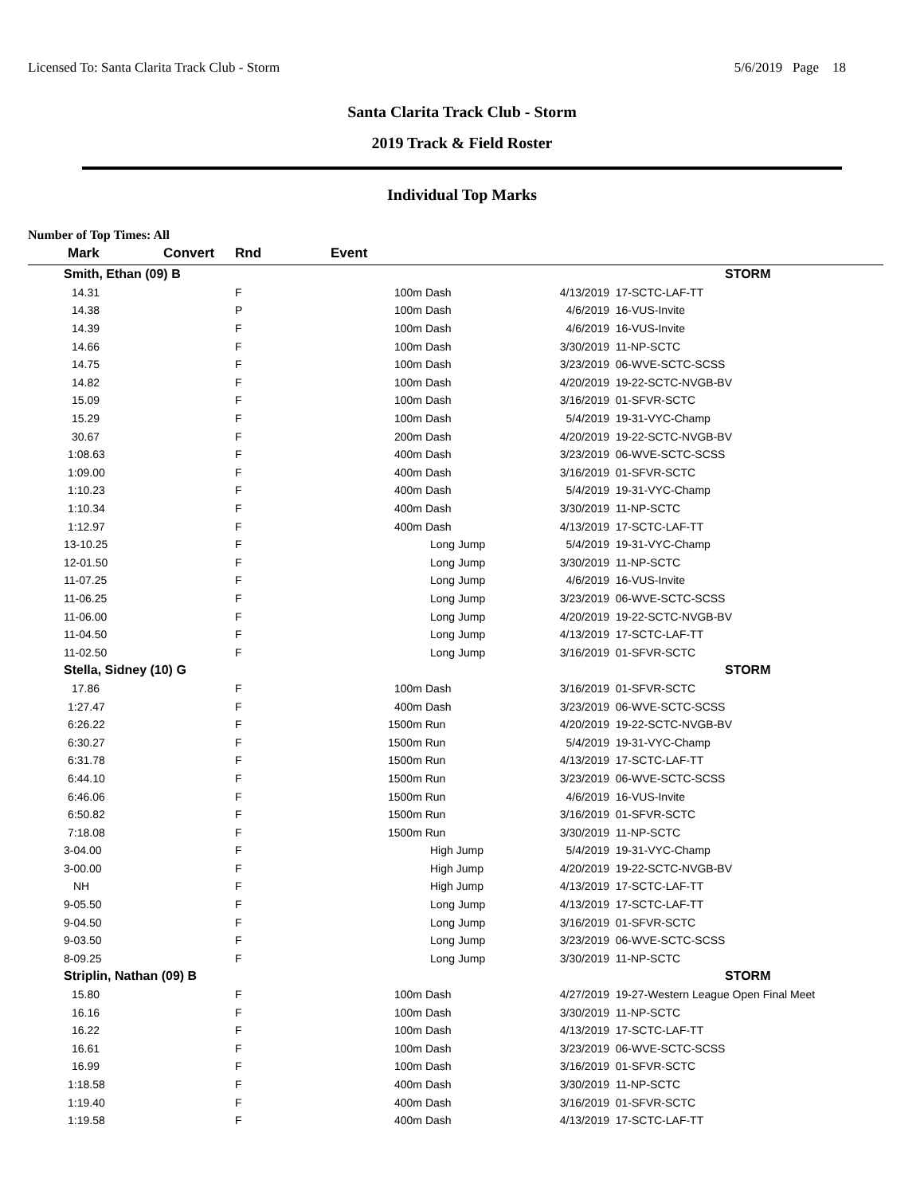Licensed To: Santa Clarita Track Club - Storm 5/6/2019 Page 18
Santa Clarita Track Club - Storm
2019 Track & Field Roster
Individual Top Marks
Number of Top Times: All
| Mark | Convert | Rnd | Event | | |
| --- | --- | --- | --- | --- | --- |
| Smith, Ethan (09) B | | | | | STORM |
| 14.31 | | F | 100m Dash | 4/13/2019 | 17-SCTC-LAF-TT |
| 14.38 | | P | 100m Dash | 4/6/2019 | 16-VUS-Invite |
| 14.39 | | F | 100m Dash | 4/6/2019 | 16-VUS-Invite |
| 14.66 | | F | 100m Dash | 3/30/2019 | 11-NP-SCTC |
| 14.75 | | F | 100m Dash | 3/23/2019 | 06-WVE-SCTC-SCSS |
| 14.82 | | F | 100m Dash | 4/20/2019 | 19-22-SCTC-NVGB-BV |
| 15.09 | | F | 100m Dash | 3/16/2019 | 01-SFVR-SCTC |
| 15.29 | | F | 100m Dash | 5/4/2019 | 19-31-VYC-Champ |
| 30.67 | | F | 200m Dash | 4/20/2019 | 19-22-SCTC-NVGB-BV |
| 1:08.63 | | F | 400m Dash | 3/23/2019 | 06-WVE-SCTC-SCSS |
| 1:09.00 | | F | 400m Dash | 3/16/2019 | 01-SFVR-SCTC |
| 1:10.23 | | F | 400m Dash | 5/4/2019 | 19-31-VYC-Champ |
| 1:10.34 | | F | 400m Dash | 3/30/2019 | 11-NP-SCTC |
| 1:12.97 | | F | 400m Dash | 4/13/2019 | 17-SCTC-LAF-TT |
| 13-10.25 | | F | Long Jump | 5/4/2019 | 19-31-VYC-Champ |
| 12-01.50 | | F | Long Jump | 3/30/2019 | 11-NP-SCTC |
| 11-07.25 | | F | Long Jump | 4/6/2019 | 16-VUS-Invite |
| 11-06.25 | | F | Long Jump | 3/23/2019 | 06-WVE-SCTC-SCSS |
| 11-06.00 | | F | Long Jump | 4/20/2019 | 19-22-SCTC-NVGB-BV |
| 11-04.50 | | F | Long Jump | 4/13/2019 | 17-SCTC-LAF-TT |
| 11-02.50 | | F | Long Jump | 3/16/2019 | 01-SFVR-SCTC |
| Stella, Sidney (10) G | | | | | STORM |
| 17.86 | | F | 100m Dash | 3/16/2019 | 01-SFVR-SCTC |
| 1:27.47 | | F | 400m Dash | 3/23/2019 | 06-WVE-SCTC-SCSS |
| 6:26.22 | | F | 1500m Run | 4/20/2019 | 19-22-SCTC-NVGB-BV |
| 6:30.27 | | F | 1500m Run | 5/4/2019 | 19-31-VYC-Champ |
| 6:31.78 | | F | 1500m Run | 4/13/2019 | 17-SCTC-LAF-TT |
| 6:44.10 | | F | 1500m Run | 3/23/2019 | 06-WVE-SCTC-SCSS |
| 6:46.06 | | F | 1500m Run | 4/6/2019 | 16-VUS-Invite |
| 6:50.82 | | F | 1500m Run | 3/16/2019 | 01-SFVR-SCTC |
| 7:18.08 | | F | 1500m Run | 3/30/2019 | 11-NP-SCTC |
| 3-04.00 | | F | High Jump | 5/4/2019 | 19-31-VYC-Champ |
| 3-00.00 | | F | High Jump | 4/20/2019 | 19-22-SCTC-NVGB-BV |
| NH | | F | High Jump | 4/13/2019 | 17-SCTC-LAF-TT |
| 9-05.50 | | F | Long Jump | 4/13/2019 | 17-SCTC-LAF-TT |
| 9-04.50 | | F | Long Jump | 3/16/2019 | 01-SFVR-SCTC |
| 9-03.50 | | F | Long Jump | 3/23/2019 | 06-WVE-SCTC-SCSS |
| 8-09.25 | | F | Long Jump | 3/30/2019 | 11-NP-SCTC |
| Striplin, Nathan (09) B | | | | | STORM |
| 15.80 | | F | 100m Dash | 4/27/2019 | 19-27-Western League Open Final Meet |
| 16.16 | | F | 100m Dash | 3/30/2019 | 11-NP-SCTC |
| 16.22 | | F | 100m Dash | 4/13/2019 | 17-SCTC-LAF-TT |
| 16.61 | | F | 100m Dash | 3/23/2019 | 06-WVE-SCTC-SCSS |
| 16.99 | | F | 100m Dash | 3/16/2019 | 01-SFVR-SCTC |
| 1:18.58 | | F | 400m Dash | 3/30/2019 | 11-NP-SCTC |
| 1:19.40 | | F | 400m Dash | 3/16/2019 | 01-SFVR-SCTC |
| 1:19.58 | | F | 400m Dash | 4/13/2019 | 17-SCTC-LAF-TT |